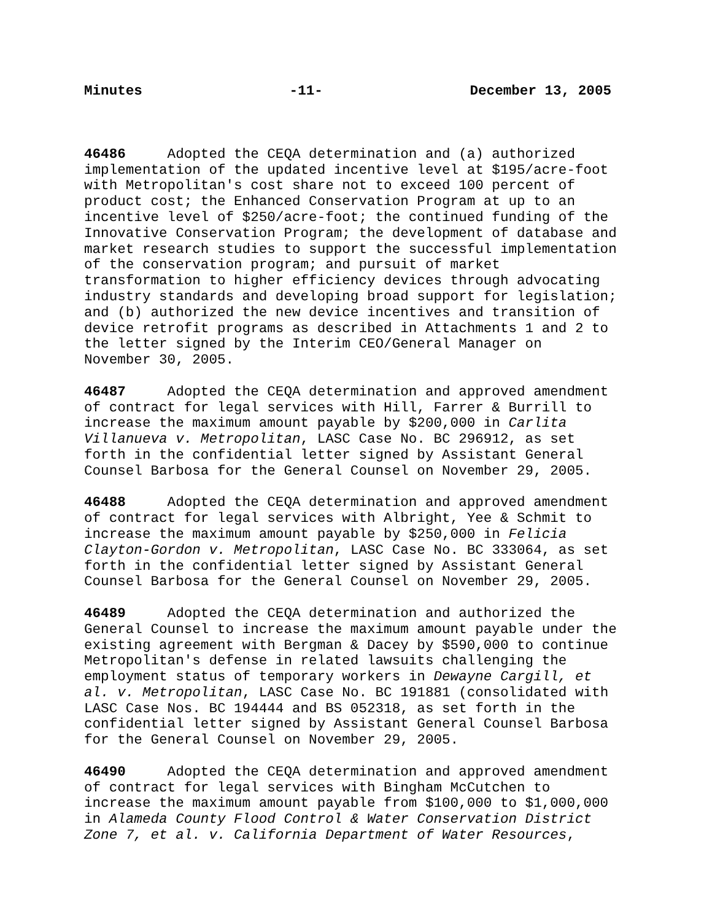Minutes -11- December 13, 2005
46486 Adopted the CEQA determination and (a) authorized implementation of the updated incentive level at $195/acre-foot with Metropolitan's cost share not to exceed 100 percent of product cost; the Enhanced Conservation Program at up to an incentive level of $250/acre-foot; the continued funding of the Innovative Conservation Program; the development of database and market research studies to support the successful implementation of the conservation program; and pursuit of market transformation to higher efficiency devices through advocating industry standards and developing broad support for legislation; and (b) authorized the new device incentives and transition of device retrofit programs as described in Attachments 1 and 2 to the letter signed by the Interim CEO/General Manager on November 30, 2005.
46487 Adopted the CEQA determination and approved amendment of contract for legal services with Hill, Farrer & Burrill to increase the maximum amount payable by $200,000 in Carlita Villanueva v. Metropolitan, LASC Case No. BC 296912, as set forth in the confidential letter signed by Assistant General Counsel Barbosa for the General Counsel on November 29, 2005.
46488 Adopted the CEQA determination and approved amendment of contract for legal services with Albright, Yee & Schmit to increase the maximum amount payable by $250,000 in Felicia Clayton-Gordon v. Metropolitan, LASC Case No. BC 333064, as set forth in the confidential letter signed by Assistant General Counsel Barbosa for the General Counsel on November 29, 2005.
46489 Adopted the CEQA determination and authorized the General Counsel to increase the maximum amount payable under the existing agreement with Bergman & Dacey by $590,000 to continue Metropolitan's defense in related lawsuits challenging the employment status of temporary workers in Dewayne Cargill, et al. v. Metropolitan, LASC Case No. BC 191881 (consolidated with LASC Case Nos. BC 194444 and BS 052318, as set forth in the confidential letter signed by Assistant General Counsel Barbosa for the General Counsel on November 29, 2005.
46490 Adopted the CEQA determination and approved amendment of contract for legal services with Bingham McCutchen to increase the maximum amount payable from $100,000 to $1,000,000 in Alameda County Flood Control & Water Conservation District Zone 7, et al. v. California Department of Water Resources,